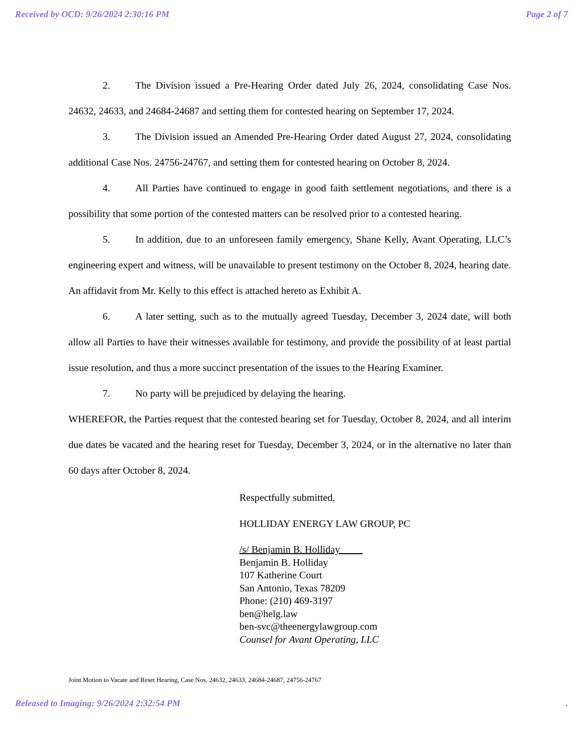Received by OCD: 9/26/2024 2:30:16 PM Page 2 of 7
2. The Division issued a Pre-Hearing Order dated July 26, 2024, consolidating Case Nos. 24632, 24633, and 24684-24687 and setting them for contested hearing on September 17, 2024.
3. The Division issued an Amended Pre-Hearing Order dated August 27, 2024, consolidating additional Case Nos. 24756-24767, and setting them for contested hearing on October 8, 2024.
4. All Parties have continued to engage in good faith settlement negotiations, and there is a possibility that some portion of the contested matters can be resolved prior to a contested hearing.
5. In addition, due to an unforeseen family emergency, Shane Kelly, Avant Operating, LLC’s engineering expert and witness, will be unavailable to present testimony on the October 8, 2024, hearing date. An affidavit from Mr. Kelly to this effect is attached hereto as Exhibit A.
6. A later setting, such as to the mutually agreed Tuesday, December 3, 2024 date, will both allow all Parties to have their witnesses available for testimony, and provide the possibility of at least partial issue resolution, and thus a more succinct presentation of the issues to the Hearing Examiner.
7. No party will be prejudiced by delaying the hearing.
WHEREFOR, the Parties request that the contested hearing set for Tuesday, October 8, 2024, and all interim due dates be vacated and the hearing reset for Tuesday, December 3, 2024, or in the alternative no later than 60 days after October 8, 2024.
Respectfully submitted,
HOLLIDAY ENERGY LAW GROUP, PC
/s/ Benjamin B. Holliday
Benjamin B. Holliday
107 Katherine Court
San Antonio, Texas 78209
Phone: (210) 469-3197
ben@helg.law
ben-svc@theenergylawgroup.com
Counsel for Avant Operating, LLC
Joint Motion to Vacate and Reset Hearing, Case Nos. 24632, 24633, 24684-24687, 24756-24767
Released to Imaging: 9/26/2024 2:32:54 PM.